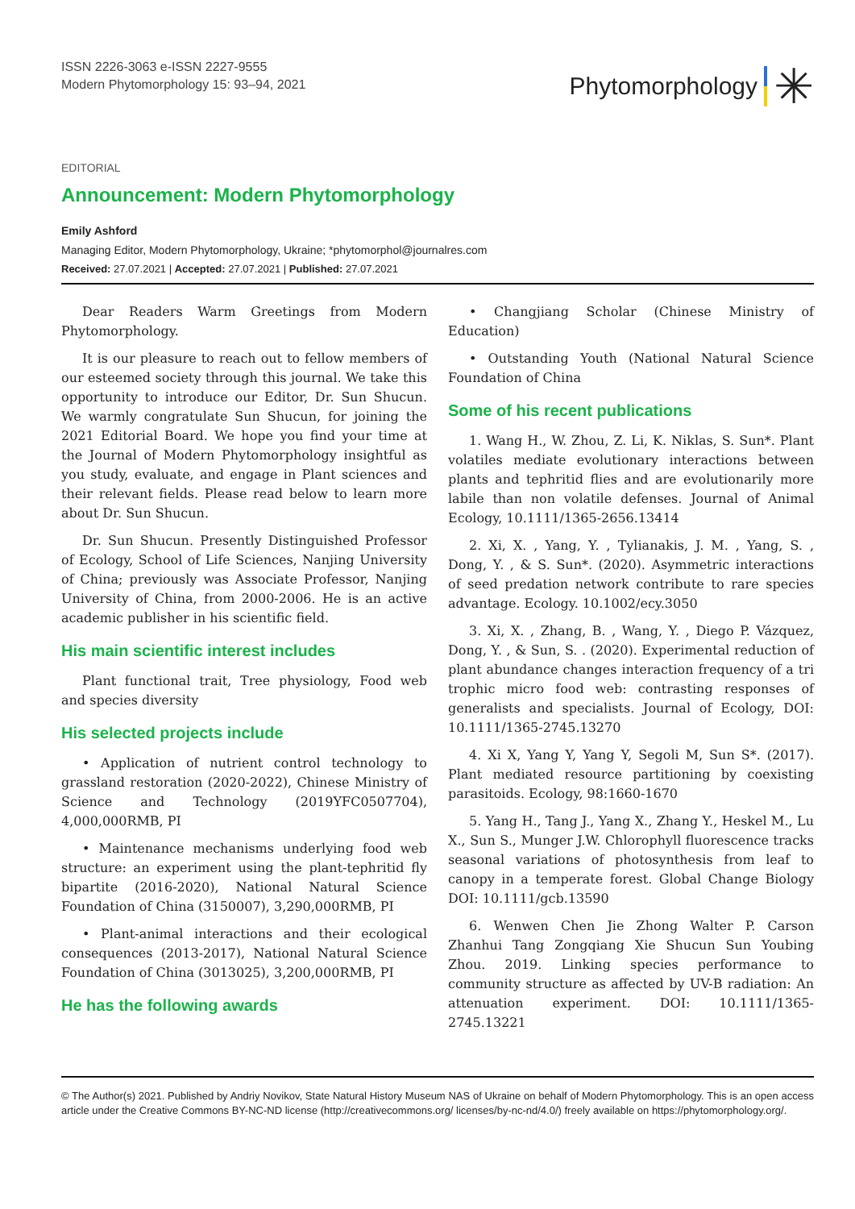ISSN 2226-3063 e-ISSN 2227-9555
Modern Phytomorphology 15: 93–94, 2021
Phytomorphology ✳
EDITORIAL
Announcement: Modern Phytomorphology
Emily Ashford
Managing Editor, Modern Phytomorphology, Ukraine; *phytomorphol@journalres.com
Received: 27.07.2021 | Accepted: 27.07.2021 | Published: 27.07.2021
Dear Readers Warm Greetings from Modern Phytomorphology.
It is our pleasure to reach out to fellow members of our esteemed society through this journal. We take this opportunity to introduce our Editor, Dr. Sun Shucun. We warmly congratulate Sun Shucun, for joining the 2021 Editorial Board. We hope you find your time at the Journal of Modern Phytomorphology insightful as you study, evaluate, and engage in Plant sciences and their relevant fields. Please read below to learn more about Dr. Sun Shucun.
Dr. Sun Shucun. Presently Distinguished Professor of Ecology, School of Life Sciences, Nanjing University of China; previously was Associate Professor, Nanjing University of China, from 2000-2006. He is an active academic publisher in his scientific field.
His main scientific interest includes
Plant functional trait, Tree physiology, Food web and species diversity
His selected projects include
• Application of nutrient control technology to grassland restoration (2020-2022), Chinese Ministry of Science and Technology (2019YFC0507704), 4,000,000RMB, PI
• Maintenance mechanisms underlying food web structure: an experiment using the plant-tephritid fly bipartite (2016-2020), National Natural Science Foundation of China (3150007), 3,290,000RMB, PI
• Plant-animal interactions and their ecological consequences (2013-2017), National Natural Science Foundation of China (3013025), 3,200,000RMB, PI
He has the following awards
• Changjiang Scholar (Chinese Ministry of Education)
• Outstanding Youth (National Natural Science Foundation of China
Some of his recent publications
1. Wang H., W. Zhou, Z. Li, K. Niklas, S. Sun*. Plant volatiles mediate evolutionary interactions between plants and tephritid flies and are evolutionarily more labile than non volatile defenses. Journal of Animal Ecology, 10.1111/1365-2656.13414
2. Xi, X. , Yang, Y. , Tylianakis, J. M. , Yang, S. , Dong, Y. , & S. Sun*. (2020). Asymmetric interactions of seed predation network contribute to rare species advantage. Ecology. 10.1002/ecy.3050
3. Xi, X. , Zhang, B. , Wang, Y. , Diego P. Vázquez, Dong, Y. , & Sun, S. . (2020). Experimental reduction of plant abundance changes interaction frequency of a tri trophic micro food web: contrasting responses of generalists and specialists. Journal of Ecology, DOI: 10.1111/1365-2745.13270
4. Xi X, Yang Y, Yang Y, Segoli M, Sun S*. (2017). Plant mediated resource partitioning by coexisting parasitoids. Ecology, 98:1660-1670
5. Yang H., Tang J., Yang X., Zhang Y., Heskel M., Lu X., Sun S., Munger J.W. Chlorophyll fluorescence tracks seasonal variations of photosynthesis from leaf to canopy in a temperate forest. Global Change Biology DOI: 10.1111/gcb.13590
6. Wenwen Chen Jie Zhong Walter P. Carson Zhanhui Tang Zongqiang Xie Shucun Sun Youbing Zhou. 2019. Linking species performance to community structure as affected by UV-B radiation: An attenuation experiment. DOI: 10.1111/1365-2745.13221
© The Author(s) 2021. Published by Andriy Novikov, State Natural History Museum NAS of Ukraine on behalf of Modern Phytomorphology. This is an open access article under the Creative Commons BY-NC-ND license (http://creativecommons.org/ licenses/by-nc-nd/4.0/) freely available on https://phytomorphology.org/.